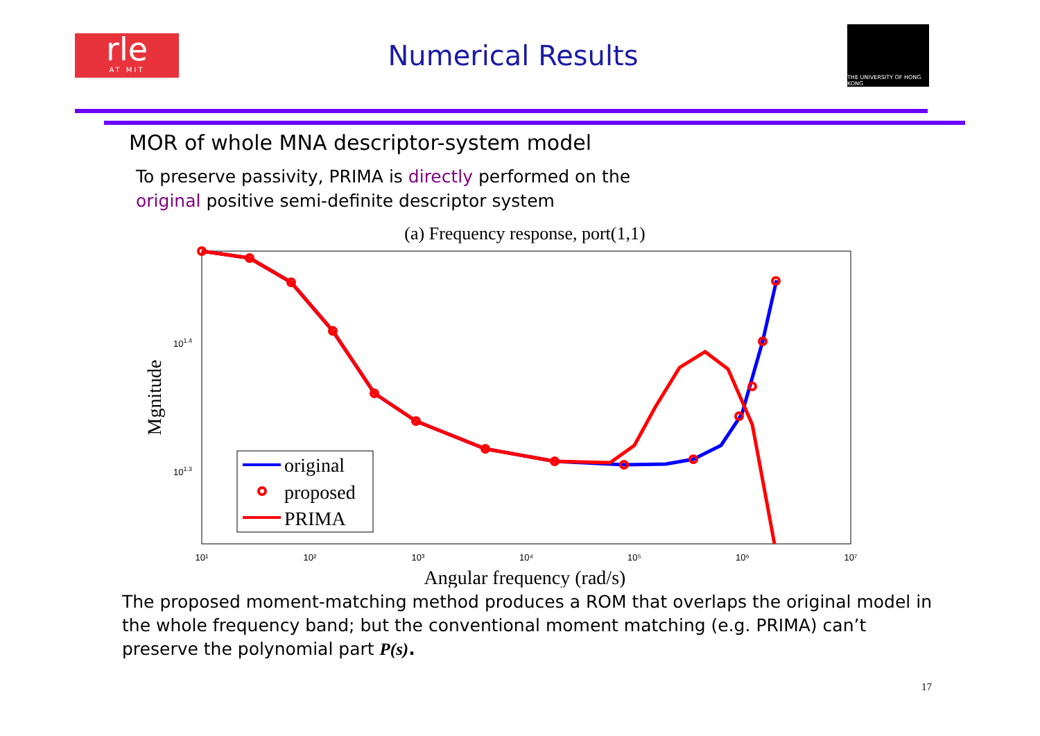rle
AT MIT
Numerical Results
THE UNIVERSITY OF HONG KONG
MOR of whole MNA descriptor-system model
To preserve passivity, PRIMA is directly performed on the
original positive semi-definite descriptor system
(a) Frequency response, port(1,1)
101.4
101.3
10¹
10²
10³
10⁴
10⁵
10⁶
10⁷
Angular frequency (rad/s)
Mgnitude
original
proposed
PRIMA
The proposed moment-matching method produces a ROM that overlaps the original model in the whole frequency band; but the conventional moment matching (e.g. PRIMA) can’t preserve the polynomial part P(s).
17